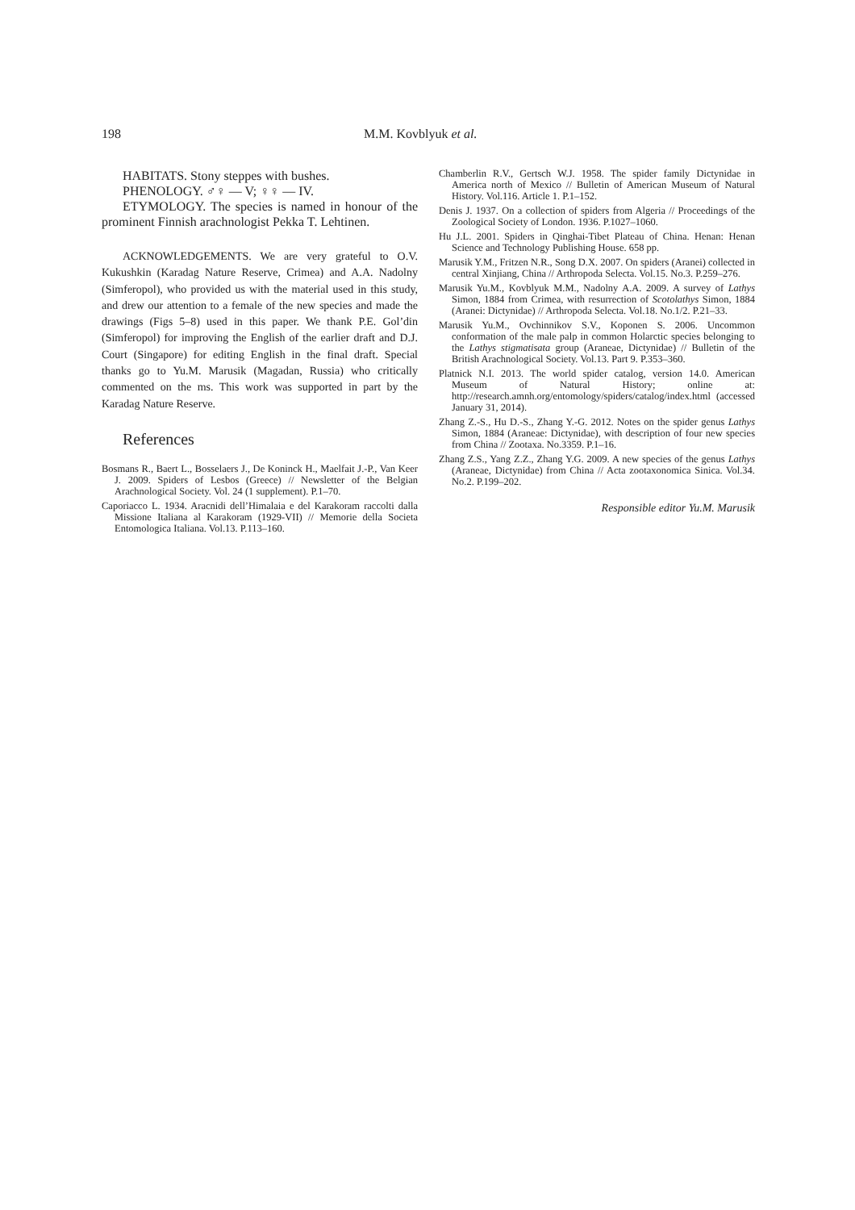198 M.M. Kovblyuk et al.
HABITATS. Stony steppes with bushes.
PHENOLOGY. ♂♀ — V; ♀♀ — IV.
ETYMOLOGY. The species is named in honour of the prominent Finnish arachnologist Pekka T. Lehtinen.
ACKNOWLEDGEMENTS. We are very grateful to O.V. Kukushkin (Karadag Nature Reserve, Crimea) and A.A. Nadolny (Simferopol), who provided us with the material used in this study, and drew our attention to a female of the new species and made the drawings (Figs 5–8) used in this paper. We thank P.E. Gol’din (Simferopol) for improving the English of the earlier draft and D.J. Court (Singapore) for editing English in the final draft. Special thanks go to Yu.M. Marusik (Magadan, Russia) who critically commented on the ms. This work was supported in part by the Karadag Nature Reserve.
References
Bosmans R., Baert L., Bosselaers J., De Koninck H., Maelfait J.-P., Van Keer J. 2009. Spiders of Lesbos (Greece) // Newsletter of the Belgian Arachnological Society. Vol. 24 (1 supplement). P.1–70.
Caporiacco L. 1934. Aracnidi dell’Himalaia e del Karakoram raccolti dalla Missione Italiana al Karakoram (1929-VII) // Memorie della Societa Entomologica Italiana. Vol.13. P.113–160.
Chamberlin R.V., Gertsch W.J. 1958. The spider family Dictynidae in America north of Mexico // Bulletin of American Museum of Natural History. Vol.116. Article 1. P.1–152.
Denis J. 1937. On a collection of spiders from Algeria // Proceedings of the Zoological Society of London. 1936. P.1027–1060.
Hu J.L. 2001. Spiders in Qinghai-Tibet Plateau of China. Henan: Henan Science and Technology Publishing House. 658 pp.
Marusik Y.M., Fritzen N.R., Song D.X. 2007. On spiders (Aranei) collected in central Xinjiang, China // Arthropoda Selecta. Vol.15. No.3. P.259–276.
Marusik Yu.M., Kovblyuk M.M., Nadolny A.A. 2009. A survey of Lathys Simon, 1884 from Crimea, with resurrection of Scotolathys Simon, 1884 (Aranei: Dictynidae) // Arthropoda Selecta. Vol.18. No.1/2. P.21–33.
Marusik Yu.M., Ovchinnikov S.V., Koponen S. 2006. Uncommon conformation of the male palp in common Holarctic species belonging to the Lathys stigmatisata group (Araneae, Dictynidae) // Bulletin of the British Arachnological Society. Vol.13. Part 9. P.353–360.
Platnick N.I. 2013. The world spider catalog, version 14.0. American Museum of Natural History; online at: http://research.amnh.org/entomology/spiders/catalog/index.html (accessed January 31, 2014).
Zhang Z.-S., Hu D.-S., Zhang Y.-G. 2012. Notes on the spider genus Lathys Simon, 1884 (Araneae: Dictynidae), with description of four new species from China // Zootaxa. No.3359. P.1–16.
Zhang Z.S., Yang Z.Z., Zhang Y.G. 2009. A new species of the genus Lathys (Araneae, Dictynidae) from China // Acta zootaxonomica Sinica. Vol.34. No.2. P.199–202.
Responsible editor Yu.M. Marusik